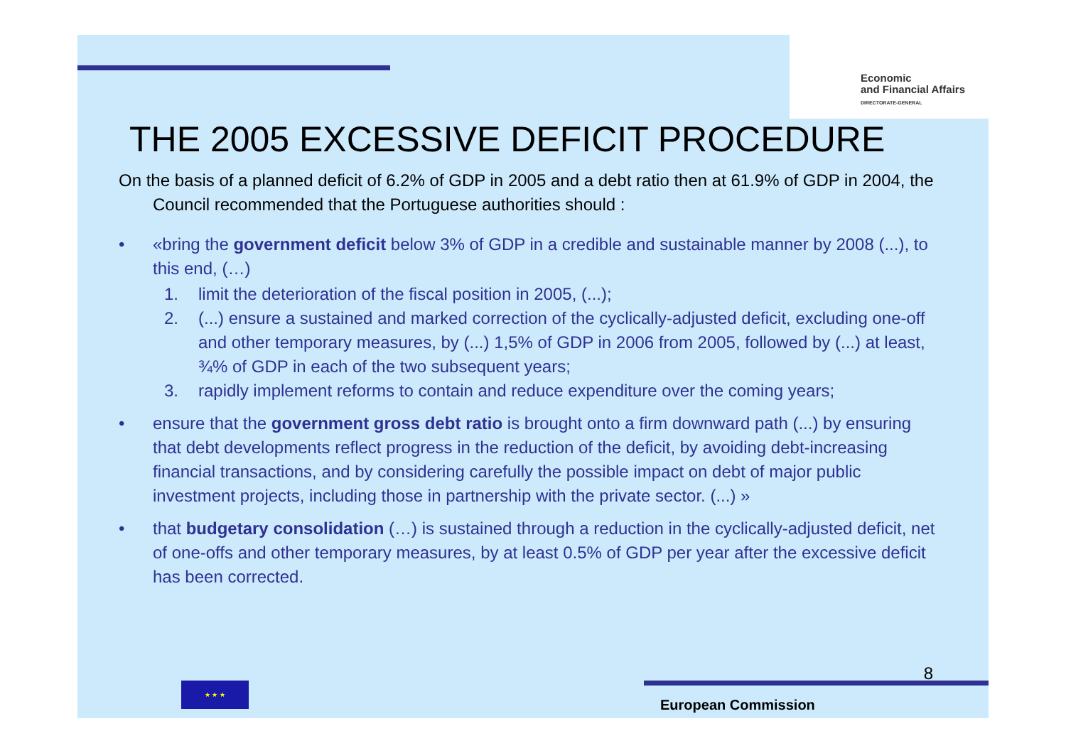Economic
and Financial Affairs
DIRECTORATE-GENERAL
THE 2005 EXCESSIVE DEFICIT PROCEDURE
On the basis of a planned deficit of 6.2% of GDP in 2005 and a debt ratio then at 61.9% of GDP in 2004, the Council recommended that the Portuguese authorities should :
• «bring the government deficit below 3% of GDP in a credible and sustainable manner by 2008 (...), to this end, (…)
1. limit the deterioration of the fiscal position in 2005, (...);
2. (...) ensure a sustained and marked correction of the cyclically-adjusted deficit, excluding one-off and other temporary measures, by (...) 1,5% of GDP in 2006 from 2005, followed by (...) at least, ¾% of GDP in each of the two subsequent years;
3. rapidly implement reforms to contain and reduce expenditure over the coming years;
• ensure that the government gross debt ratio is brought onto a firm downward path (...) by ensuring that debt developments reflect progress in the reduction of the deficit, by avoiding debt-increasing financial transactions, and by considering carefully the possible impact on debt of major public investment projects, including those in partnership with the private sector. (...) »
• that budgetary consolidation (…) is sustained through a reduction in the cyclically-adjusted deficit, net of one-offs and other temporary measures, by at least 0.5% of GDP per year after the excessive deficit has been corrected.
8
★ ★ ★
European Commission